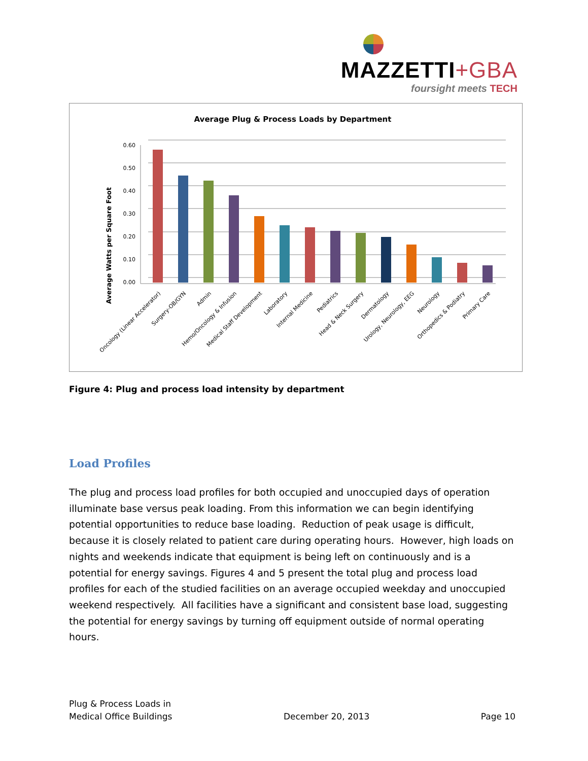MAZZETTI+GBA
foursight meets TECH
Average Plug & Process Loads by Department
Average Watts per Square Foot
0.60
0.50
0.40
0.30
0.20
0.10
0.00
Oncology (Linear Accelerator)
Surgery-OB/GYN
Admin
Hemo/Oncology & Infusion
Medical Staff Development
Laboratory
Internal Medicine
Pediatrics
Head & Neck Surgery
Dermatology
Urology, Neurology, EEG
Neurology
Orthopedics & Podiatry
Primary Care
Figure 4: Plug and process load intensity by department
Load Profiles
The plug and process load profiles for both occupied and unoccupied days of operation illuminate base versus peak loading. From this information we can begin identifying potential opportunities to reduce base loading. Reduction of peak usage is difficult, because it is closely related to patient care during operating hours. However, high loads on nights and weekends indicate that equipment is being left on continuously and is a potential for energy savings. Figures 4 and 5 present the total plug and process load profiles for each of the studied facilities on an average occupied weekday and unoccupied weekend respectively. All facilities have a significant and consistent base load, suggesting the potential for energy savings by turning off equipment outside of normal operating hours.
Plug & Process Loads in
Medical Office Buildings
December 20, 2013
Page 10